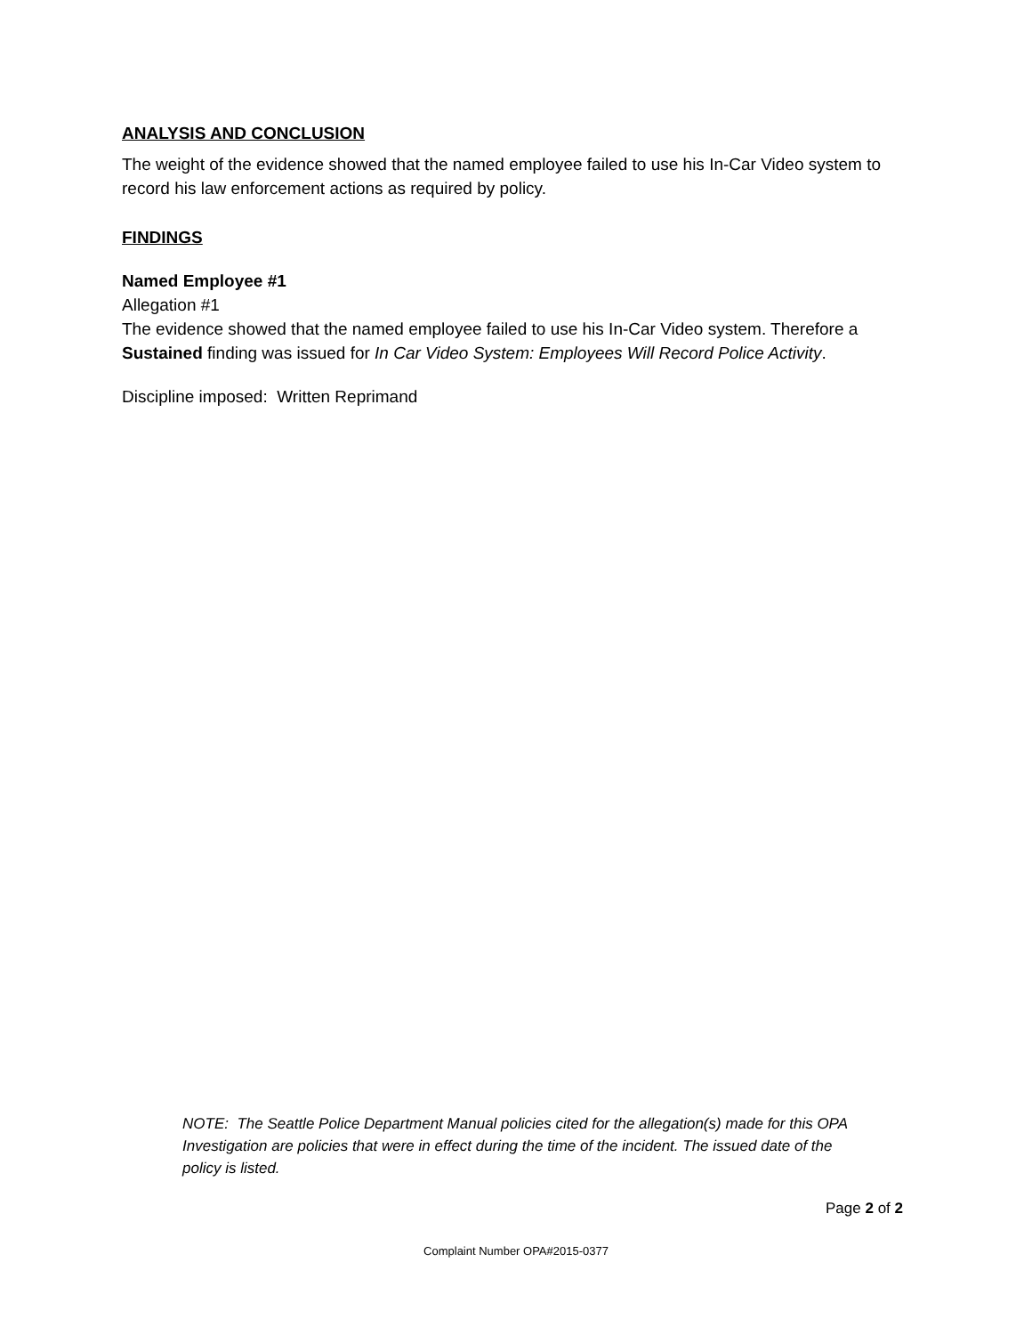ANALYSIS AND CONCLUSION
The weight of the evidence showed that the named employee failed to use his In-Car Video system to record his law enforcement actions as required by policy.
FINDINGS
Named Employee #1
Allegation #1
The evidence showed that the named employee failed to use his In-Car Video system. Therefore a Sustained finding was issued for In Car Video System: Employees Will Record Police Activity.
Discipline imposed: Written Reprimand
NOTE: The Seattle Police Department Manual policies cited for the allegation(s) made for this OPA Investigation are policies that were in effect during the time of the incident. The issued date of the policy is listed.
Page 2 of 2
Complaint Number OPA#2015-0377